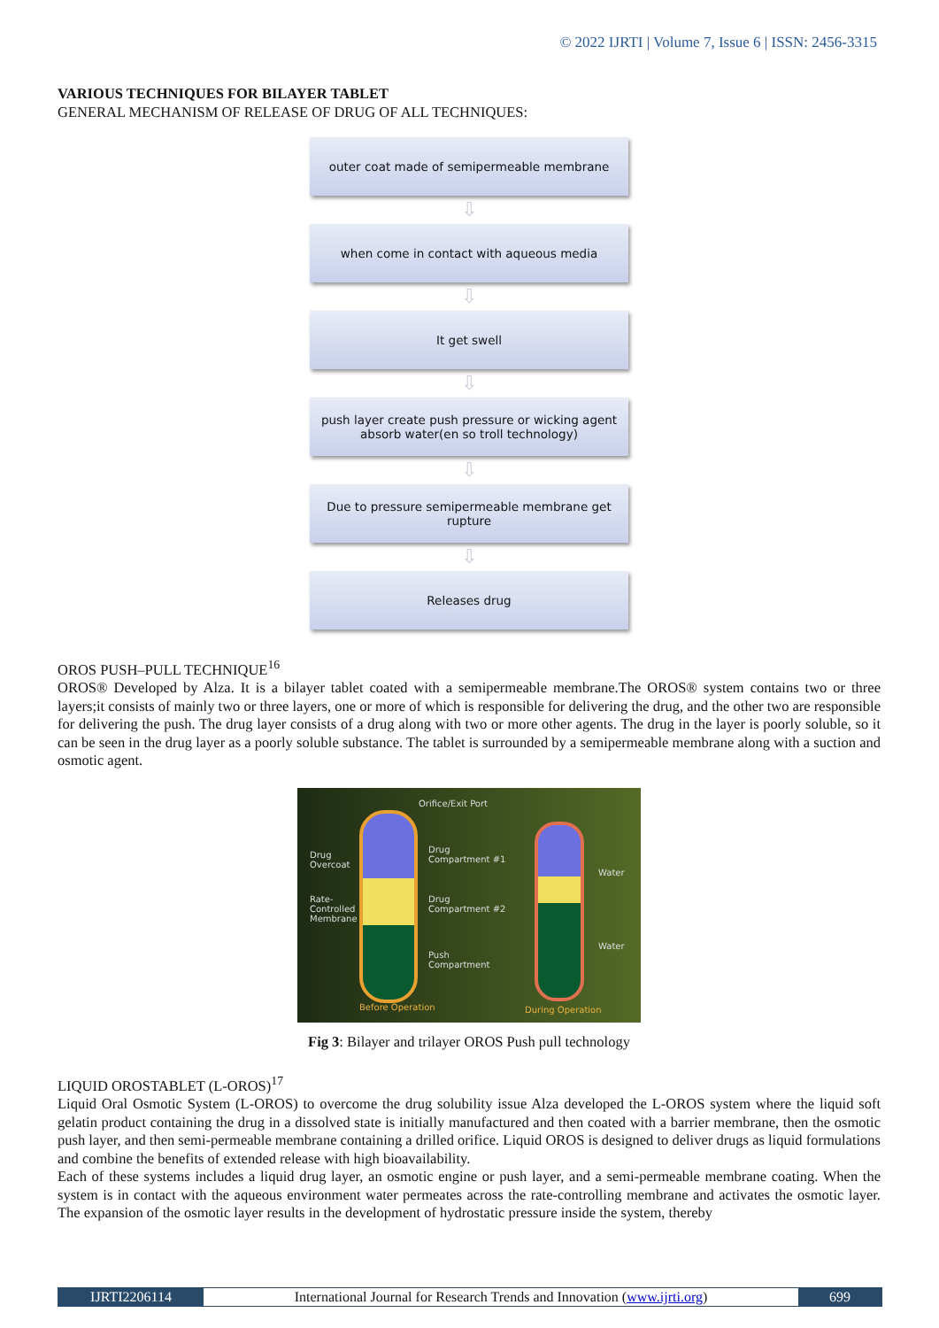© 2022 IJRTI | Volume 7, Issue 6 | ISSN: 2456-3315
VARIOUS TECHNIQUES FOR BILAYER TABLET
GENERAL MECHANISM OF RELEASE OF DRUG OF ALL TECHNIQUES:
outer coat made of semipermeable membrane
⇩
when come in contact with aqueous media
⇩
It get swell
⇩
push layer create push pressure or wicking agent absorb water(en so troll technology)
⇩
Due to pressure semipermeable membrane get rupture
⇩
Releases drug
OROS PUSH–PULL TECHNIQUE<sup>16</sup>
OROS® Developed by Alza. It is a bilayer tablet coated with a semipermeable membrane.The OROS® system contains two or three layers;it consists of mainly two or three layers, one or more of which is responsible for delivering the drug, and the other two are responsible for delivering the push. The drug layer consists of a drug along with two or more other agents. The drug in the layer is poorly soluble, so it can be seen in the drug layer as a poorly soluble substance. The tablet is surrounded by a semipermeable membrane along with a suction and osmotic agent.
Orifice/Exit Port
Drug
Overcoat
Drug
Compartment #1
Rate-
Controlled
Membrane
Drug
Compartment #2
Push
Compartment
Water
Water
Before Operation During Operation
Fig 3: Bilayer and trilayer OROS Push pull technology
LIQUID OROSTABLET (L-OROS)<sup>17</sup>
Liquid Oral Osmotic System (L-OROS) to overcome the drug solubility issue Alza developed the L-OROS system where the liquid soft gelatin product containing the drug in a dissolved state is initially manufactured and then coated with a barrier membrane, then the osmotic push layer, and then semi-permeable membrane containing a drilled orifice. Liquid OROS is designed to deliver drugs as liquid formulations and combine the benefits of extended release with high bioavailability.
Each of these systems includes a liquid drug layer, an osmotic engine or push layer, and a semi-permeable membrane coating. When the system is in contact with the aqueous environment water permeates across the rate-controlling membrane and activates the osmotic layer. The expansion of the osmotic layer results in the development of hydrostatic pressure inside the system, thereby
IJRTI2206114 International Journal for Research Trends and Innovation (www.ijrti.org)
699